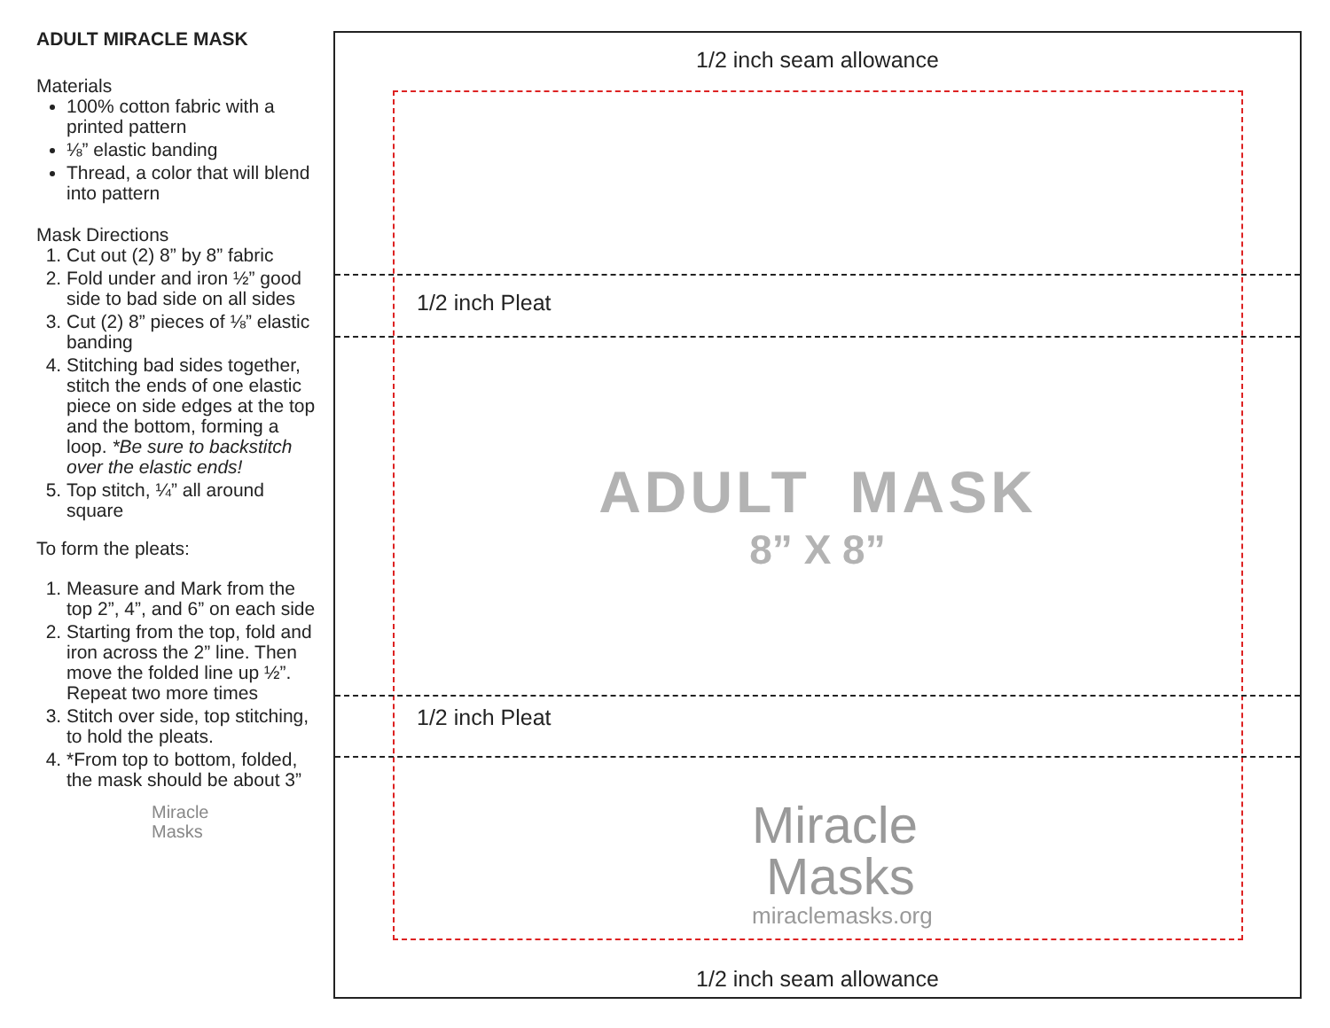ADULT MIRACLE MASK
Materials
100% cotton fabric with a printed pattern
⅛” elastic banding
Thread, a color that will blend into pattern
Mask Directions
1. Cut out (2) 8” by 8” fabric
2. Fold under and iron ½” good side to bad side on all sides
3. Cut (2) 8” pieces of ⅛” elastic banding
4. Stitching bad sides together, stitch the ends of one elastic piece on side edges at the top and the bottom, forming a loop. *Be sure to backstitch over the elastic ends!
5. Top stitch, ¼” all around square
To form the pleats:
1. Measure and Mark from the top 2”, 4”, and 6” on each side
2. Starting from the top, fold and iron across the 2” line. Then move the folded line up ½”. Repeat two more times
3. Stitch over side, top stitching, to hold the pleats.
4. *From top to bottom, folded, the mask should be about 3”
Miracle
Masks
1/2 inch seam allowance
1/2 inch Pleat
ADULT MASK
8” X 8”
1/2 inch Pleat
Miracle
Masks
miraclemasks.org
1/2 inch seam allowance